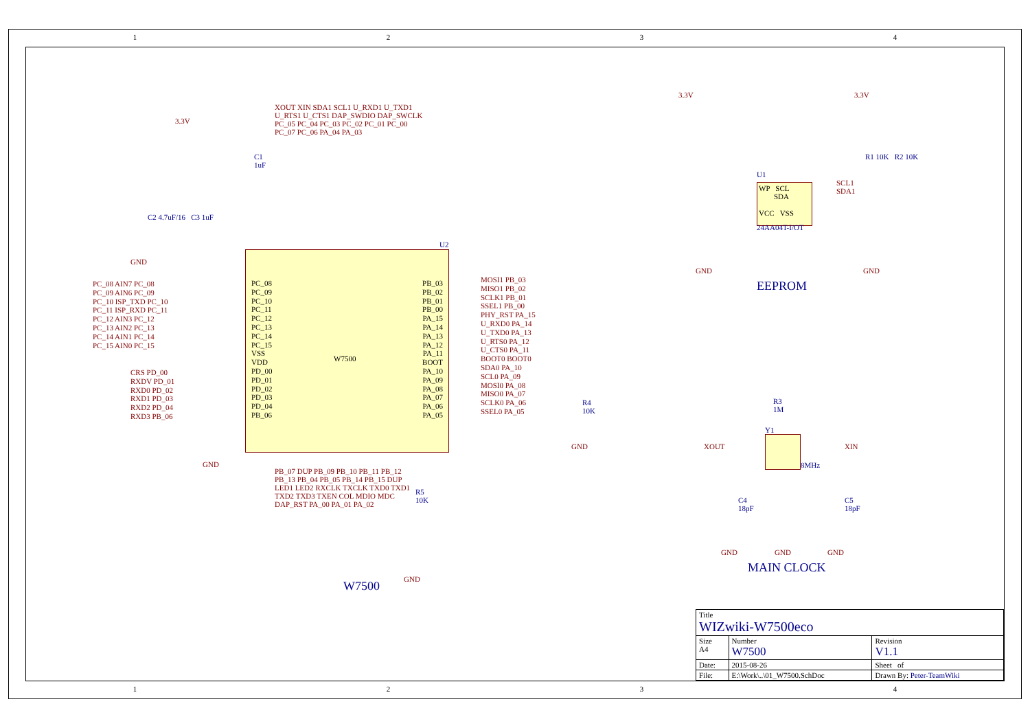1 2 3 4
1 2 3 4
PC_08 AIN7 PC_08
PC_09 AIN6 PC_09
PC_10 ISP_TXD PC_10
PC_11 ISP_RXD PC_11
PC_12 AIN3 PC_12
PC_13 AIN2 PC_13
PC_14 AIN1 PC_14
PC_15 AIN0 PC_15
CRS PD_00
RXDV PD_01
RXD0 PD_02
RXD1 PD_03
RXD2 PD_04
RXD3 PB_06
W7500
PC_08
PC_09
PC_10
PC_11
PC_12
PC_13
PC_14
PC_15
VSS
VDD
PD_00
PD_01
PD_02
PD_03
PD_04
PB_06
PB_03
PB_02
PB_01
PB_00
PA_15
PA_14
PA_13
PA_12
PA_11
BOOT
PA_10
PA_09
PA_08
PA_07
PA_06
PA_05
MOSI1 PB_03
MISO1 PB_02
SCLK1 PB_01
SSEL1 PB_00
PHY_RST PA_15
U_RXD0 PA_14
U_TXD0 PA_13
U_RTS0 PA_12
U_CTS0 PA_11
BOOT0 BOOT0
SDA0 PA_10
SCL0 PA_09
MOSI0 PA_08
MISO0 PA_07
SCLK0 PA_06
SSEL0 PA_05
XOUT XIN SDA1 SCL1 U_RXD1 U_TXD1 U_RTS1 U_CTS1 DAP_SWDIO DAP_SWCLK PC_05 PC_04 PC_03 PC_02 PC_01 PC_00 PC_07 PC_06 PA_04 PA_03
PB_07 DUP PB_09 PB_10 PB_11 PB_12 PB_13 PB_04 PB_05 PB_14 PB_15 DUP LED1 LED2 RXCLK TXCLK TXD0 TXD1 TXD2 TXD3 TXEN COL MDIO MDC DAP_RST PA_00 PA_01 PA_02
3.3V
C1
1uF
C2 4.7uF/16 C3 1uF
U2
R4
10K
R5
10K
GND
GND
GND
GND
W7500
3.3V 3.3V
R1 10K R2 10K
WP SCL
SDA
VCC VSS
U1
24AA04T-I/OT
SCL1
SDA1
GND GND
EEPROM
R3
1M
Y1
8MHz
XOUT XIN
C4
18pF
C5
18pF
GND GND GND
MAIN CLOCK
| Title WIZwiki-W7500eco | | | |
| Size A4 | Number W7500 | | Revision V1.1 |
| Date: | 2015-08-26 | Sheet of | |
| File: | E:\Work\..\01_W7500.SchDoc | Drawn By: Peter-TeamWiki | |